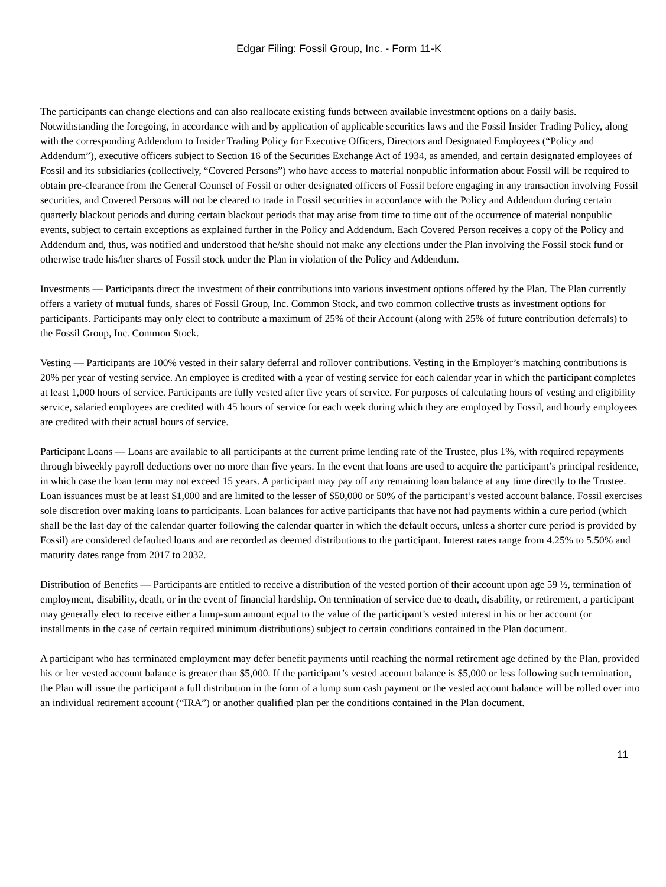Edgar Filing: Fossil Group, Inc. - Form 11-K
The participants can change elections and can also reallocate existing funds between available investment options on a daily basis. Notwithstanding the foregoing, in accordance with and by application of applicable securities laws and the Fossil Insider Trading Policy, along with the corresponding Addendum to Insider Trading Policy for Executive Officers, Directors and Designated Employees (“Policy and Addendum”), executive officers subject to Section 16 of the Securities Exchange Act of 1934, as amended, and certain designated employees of Fossil and its subsidiaries (collectively, “Covered Persons”) who have access to material nonpublic information about Fossil will be required to obtain pre-clearance from the General Counsel of Fossil or other designated officers of Fossil before engaging in any transaction involving Fossil securities, and Covered Persons will not be cleared to trade in Fossil securities in accordance with the Policy and Addendum during certain quarterly blackout periods and during certain blackout periods that may arise from time to time out of the occurrence of material nonpublic events, subject to certain exceptions as explained further in the Policy and Addendum. Each Covered Person receives a copy of the Policy and Addendum and, thus, was notified and understood that he/she should not make any elections under the Plan involving the Fossil stock fund or otherwise trade his/her shares of Fossil stock under the Plan in violation of the Policy and Addendum.
Investments — Participants direct the investment of their contributions into various investment options offered by the Plan. The Plan currently offers a variety of mutual funds, shares of Fossil Group, Inc. Common Stock, and two common collective trusts as investment options for participants. Participants may only elect to contribute a maximum of 25% of their Account (along with 25% of future contribution deferrals) to the Fossil Group, Inc. Common Stock.
Vesting — Participants are 100% vested in their salary deferral and rollover contributions. Vesting in the Employer’s matching contributions is 20% per year of vesting service. An employee is credited with a year of vesting service for each calendar year in which the participant completes at least 1,000 hours of service. Participants are fully vested after five years of service. For purposes of calculating hours of vesting and eligibility service, salaried employees are credited with 45 hours of service for each week during which they are employed by Fossil, and hourly employees are credited with their actual hours of service.
Participant Loans — Loans are available to all participants at the current prime lending rate of the Trustee, plus 1%, with required repayments through biweekly payroll deductions over no more than five years. In the event that loans are used to acquire the participant’s principal residence, in which case the loan term may not exceed 15 years. A participant may pay off any remaining loan balance at any time directly to the Trustee. Loan issuances must be at least $1,000 and are limited to the lesser of $50,000 or 50% of the participant’s vested account balance. Fossil exercises sole discretion over making loans to participants. Loan balances for active participants that have not had payments within a cure period (which shall be the last day of the calendar quarter following the calendar quarter in which the default occurs, unless a shorter cure period is provided by Fossil) are considered defaulted loans and are recorded as deemed distributions to the participant. Interest rates range from 4.25% to 5.50% and maturity dates range from 2017 to 2032.
Distribution of Benefits — Participants are entitled to receive a distribution of the vested portion of their account upon age 59 ½, termination of employment, disability, death, or in the event of financial hardship. On termination of service due to death, disability, or retirement, a participant may generally elect to receive either a lump-sum amount equal to the value of the participant’s vested interest in his or her account (or installments in the case of certain required minimum distributions) subject to certain conditions contained in the Plan document.
A participant who has terminated employment may defer benefit payments until reaching the normal retirement age defined by the Plan, provided his or her vested account balance is greater than $5,000. If the participant’s vested account balance is $5,000 or less following such termination, the Plan will issue the participant a full distribution in the form of a lump sum cash payment or the vested account balance will be rolled over into an individual retirement account (“IRA”) or another qualified plan per the conditions contained in the Plan document.
11